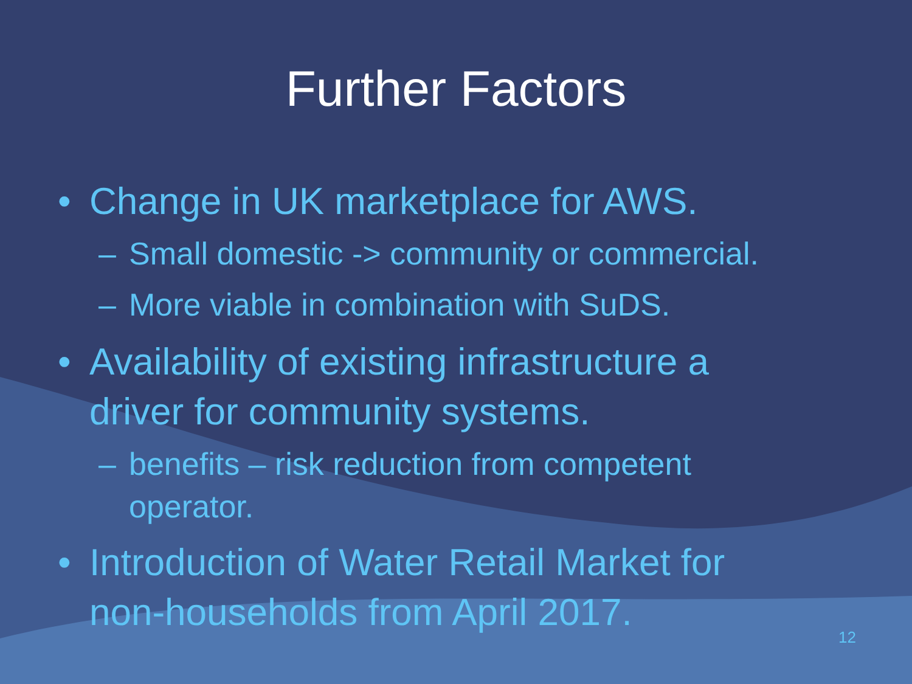Further Factors
• Change in UK marketplace for AWS.
– Small domestic -> community or commercial.
– More viable in combination with SuDS.
• Availability of existing infrastructure a
driver for community systems.
– benefits – risk reduction from competent
operator.
• Introduction of Water Retail Market for
non-households from April 2017.
12